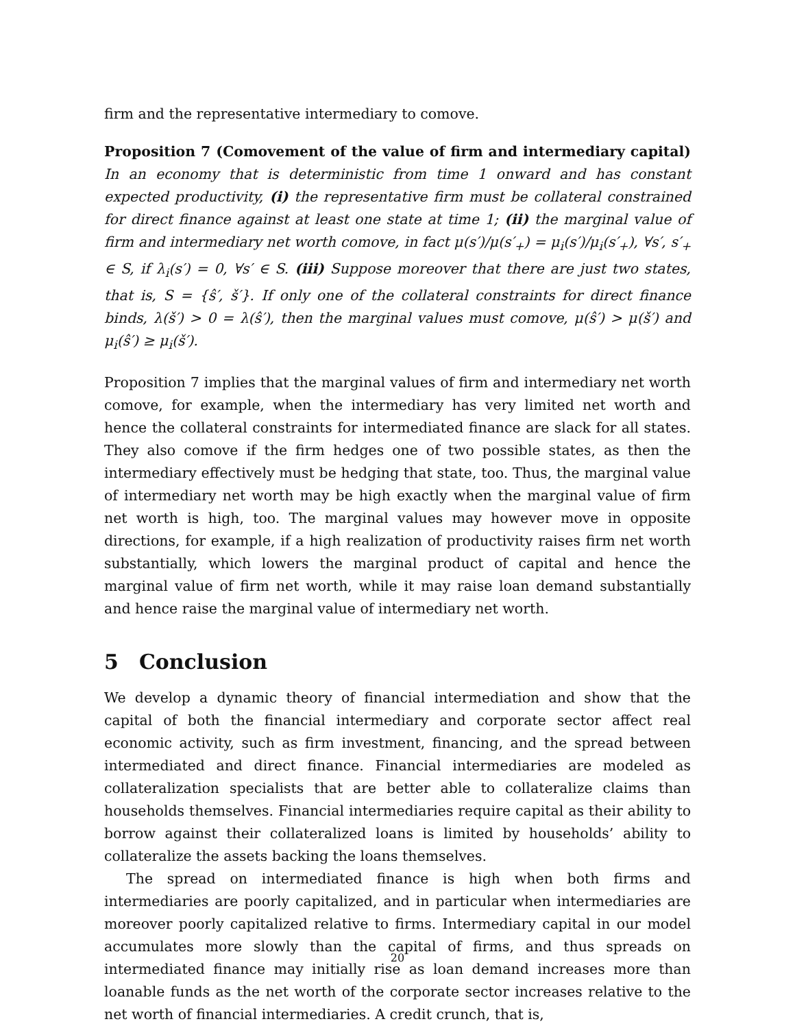firm and the representative intermediary to comove.
Proposition 7 (Comovement of the value of firm and intermediary capital) In an economy that is deterministic from time 1 onward and has constant expected productivity, (i) the representative firm must be collateral constrained for direct finance against at least one state at time 1; (ii) the marginal value of firm and intermediary net worth comove, in fact μ(s′)/μ(s′<sub>+</sub>) = μ<sub>i</sub>(s′)/μ<sub>i</sub>(s′<sub>+</sub>), ∀s′, s′<sub>+</sub> ∈ S, if λ<sub>i</sub>(s′) = 0, ∀s′ ∈ S. (iii) Suppose moreover that there are just two states, that is, S = {ŝ′, š′}. If only one of the collateral constraints for direct finance binds, λ(š′) > 0 = λ(ŝ′), then the marginal values must comove, μ(ŝ′) > μ(š′) and μ<sub>i</sub>(ŝ′) ≥ μ<sub>i</sub>(š′).
Proposition 7 implies that the marginal values of firm and intermediary net worth comove, for example, when the intermediary has very limited net worth and hence the collateral constraints for intermediated finance are slack for all states. They also comove if the firm hedges one of two possible states, as then the intermediary effectively must be hedging that state, too. Thus, the marginal value of intermediary net worth may be high exactly when the marginal value of firm net worth is high, too. The marginal values may however move in opposite directions, for example, if a high realization of productivity raises firm net worth substantially, which lowers the marginal product of capital and hence the marginal value of firm net worth, while it may raise loan demand substantially and hence raise the marginal value of intermediary net worth.
5 Conclusion
We develop a dynamic theory of financial intermediation and show that the capital of both the financial intermediary and corporate sector affect real economic activity, such as firm investment, financing, and the spread between intermediated and direct finance. Financial intermediaries are modeled as collateralization specialists that are better able to collateralize claims than households themselves. Financial intermediaries require capital as their ability to borrow against their collateralized loans is limited by households’ ability to collateralize the assets backing the loans themselves.
The spread on intermediated finance is high when both firms and intermediaries are poorly capitalized, and in particular when intermediaries are moreover poorly capitalized relative to firms. Intermediary capital in our model accumulates more slowly than the capital of firms, and thus spreads on intermediated finance may initially rise as loan demand increases more than loanable funds as the net worth of the corporate sector increases relative to the net worth of financial intermediaries. A credit crunch, that is,
20